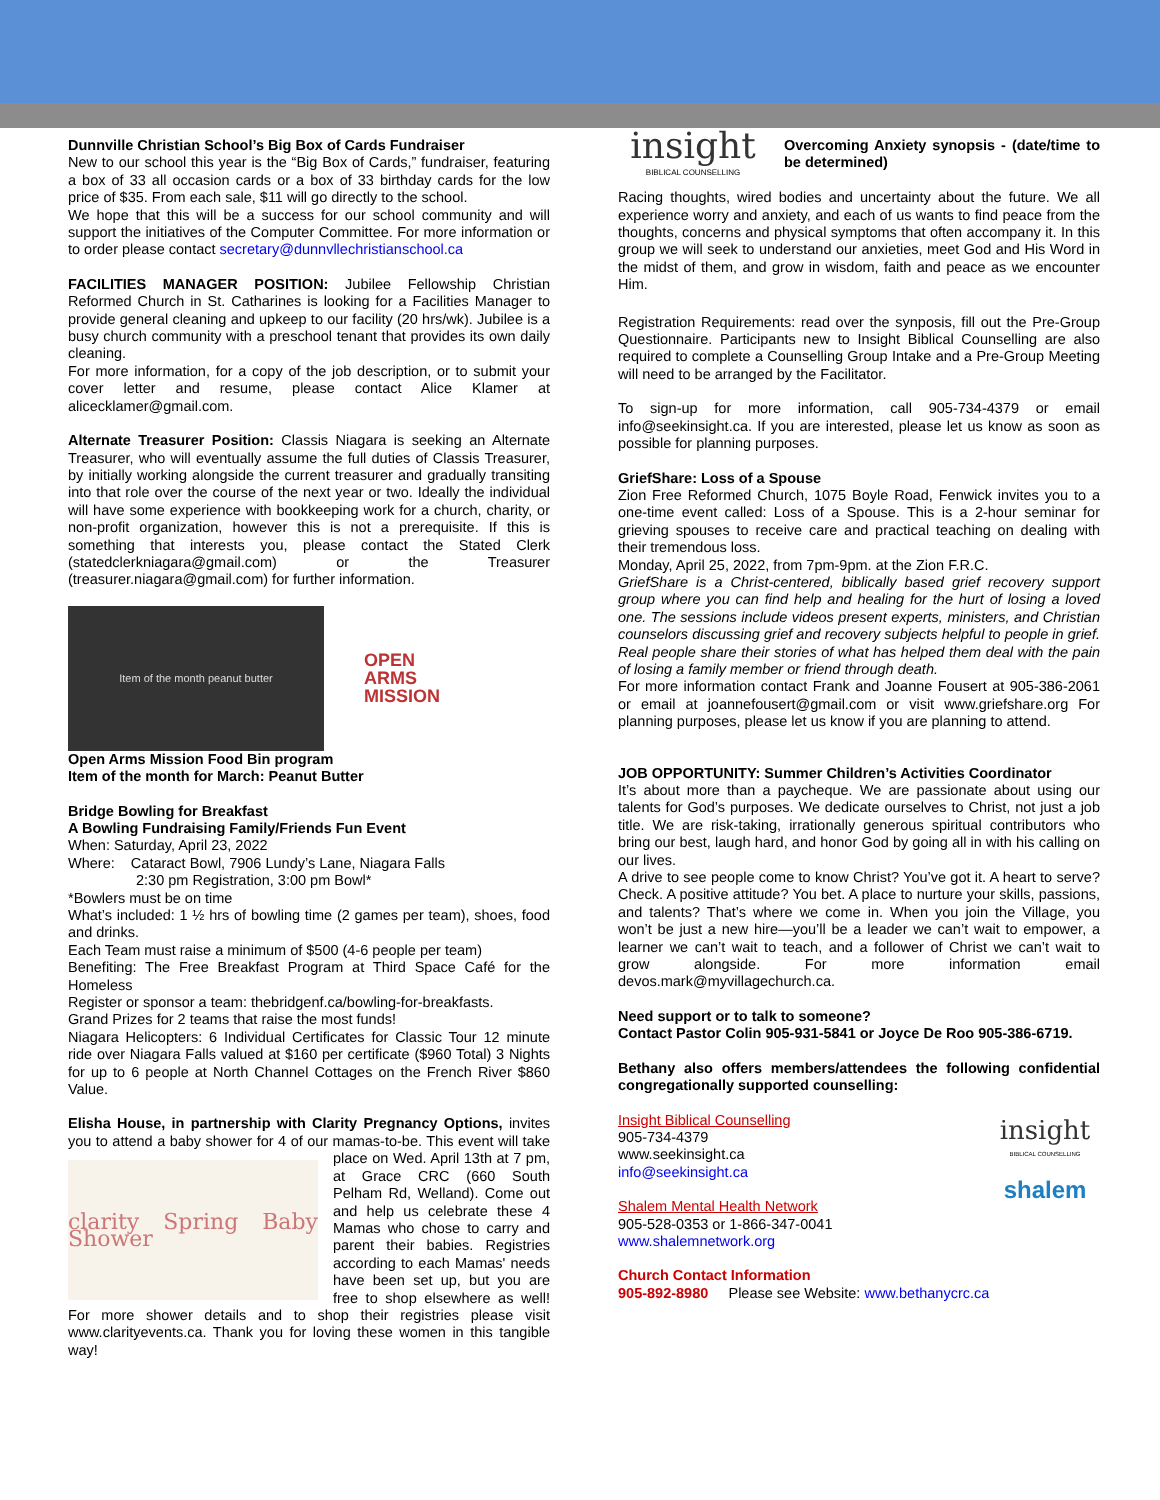Dunnville Christian School’s Big Box of Cards Fundraiser
New to our school this year is the “Big Box of Cards,” fundraiser, featuring a box of 33 all occasion cards or a box of 33 birthday cards for the low price of $35. From each sale, $11 will go directly to the school.
We hope that this will be a success for our school community and will support the initiatives of the Computer Committee. For more information or to order please contact secretary@dunnvllechristianschool.ca
FACILITIES MANAGER POSITION: Jubilee Fellowship Christian Reformed Church in St. Catharines is looking for a Facilities Manager to provide general cleaning and upkeep to our facility (20 hrs/wk). Jubilee is a busy church community with a preschool tenant that provides its own daily cleaning.
For more information, for a copy of the job description, or to submit your cover letter and resume, please contact Alice Klamer at alicecklamer@gmail.com.
Alternate Treasurer Position: Classis Niagara is seeking an Alternate Treasurer, who will eventually assume the full duties of Classis Treasurer, by initially working alongside the current treasurer and gradually transiting into that role over the course of the next year or two. Ideally the individual will have some experience with bookkeeping work for a church, charity, or non-profit organization, however this is not a prerequisite. If this is something that interests you, please contact the Stated Clerk (statedclerkniagara@gmail.com) or the Treasurer (treasurer.niagara@gmail.com) for further information.
Item of the month peanut butter
OPEN
ARMS
MISSION
Open Arms Mission Food Bin program
Item of the month for March: Peanut Butter
Bridge Bowling for Breakfast
A Bowling Fundraising Family/Friends Fun Event
When: Saturday, April 23, 2022
Where: Cataract Bowl, 7906 Lundy’s Lane, Niagara Falls
2:30 pm Registration, 3:00 pm Bowl*
*Bowlers must be on time
What’s included: 1 ½ hrs of bowling time (2 games per team), shoes, food and drinks.
Each Team must raise a minimum of $500 (4-6 people per team)
Benefiting: The Free Breakfast Program at Third Space Café for the Homeless
Register or sponsor a team: thebridgenf.ca/bowling-for-breakfasts.
Grand Prizes for 2 teams that raise the most funds!
Niagara Helicopters: 6 Individual Certificates for Classic Tour 12 minute ride over Niagara Falls valued at $160 per certificate ($960 Total) 3 Nights for up to 6 people at North Channel Cottages on the French River $860 Value.
Elisha House, in partnership with Clarity Pregnancy Options, invites you to attend a baby shower for 4 of our mamas-to-be. This event will
clarity Spring Baby Shower
take place on Wed. April 13th at 7 pm, at Grace CRC (660 South Pelham Rd, Welland). Come out and help us celebrate these 4 Mamas who chose to carry and parent their babies. Registries according to each Mamas' needs have been set up, but you are free to shop elsewhere as well! For more shower details and to shop their registries please visit www.clarityevents.ca. Thank you for loving these women in this tangible way!
insight
BIBLICAL COUNSELLING Overcoming Anxiety synopsis - (date/time to be determined)
Racing thoughts, wired bodies and uncertainty about the future. We all experience worry and anxiety, and each of us wants to find peace from the thoughts, concerns and physical symptoms that often accompany it. In this group we will seek to understand our anxieties, meet God and His Word in the midst of them, and grow in wisdom, faith and peace as we encounter Him.
Registration Requirements: read over the synposis, fill out the Pre-Group Questionnaire. Participants new to Insight Biblical Counselling are also required to complete a Counselling Group Intake and a Pre-Group Meeting will need to be arranged by the Facilitator.
To sign-up for more information, call 905-734-4379 or email info@seekinsight.ca. If you are interested, please let us know as soon as possible for planning purposes.
GriefShare: Loss of a Spouse
Zion Free Reformed Church, 1075 Boyle Road, Fenwick invites you to a one-time event called: Loss of a Spouse. This is a 2-hour seminar for grieving spouses to receive care and practical teaching on dealing with their tremendous loss.
Monday, April 25, 2022, from 7pm-9pm. at the Zion F.R.C.
GriefShare is a Christ-centered, biblically based grief recovery support group where you can find help and healing for the hurt of losing a loved one. The sessions include videos present experts, ministers, and Christian counselors discussing grief and recovery subjects helpful to people in grief. Real people share their stories of what has helped them deal with the pain of losing a family member or friend through death.
For more information contact Frank and Joanne Fousert at 905-386-2061 or email at joannefousert@gmail.com or visit www.griefshare.org For planning purposes, please let us know if you are planning to attend.
JOB OPPORTUNITY: Summer Children’s Activities Coordinator
It’s about more than a paycheque. We are passionate about using our talents for God’s purposes. We dedicate ourselves to Christ, not just a job title. We are risk-taking, irrationally generous spiritual contributors who bring our best, laugh hard, and honor God by going all in with his calling on our lives.
A drive to see people come to know Christ? You’ve got it. A heart to serve? Check. A positive attitude? You bet. A place to nurture your skills, passions, and talents? That’s where we come in. When you join the Village, you won’t be just a new hire—you’ll be a leader we can’t wait to empower, a learner we can’t wait to teach, and a follower of Christ we can’t wait to grow alongside. For more information email devos.mark@myvillagechurch.ca.
Need support or to talk to someone?
Contact Pastor Colin 905-931-5841 or Joyce De Roo 905-386-6719.
Bethany also offers members/attendees the following confidential congregationally supported counselling:
Insight Biblical Counselling
905-734-4379
www.seekinsight.ca
info@seekinsight.ca
Shalem Mental Health Network
905-528-0353 or 1-866-347-0041
www.shalemnetwork.org
insight
BIBLICAL COUNSELLING
shalem
Church Contact Information
905-892-8980 Please see Website: www.bethanycrc.ca